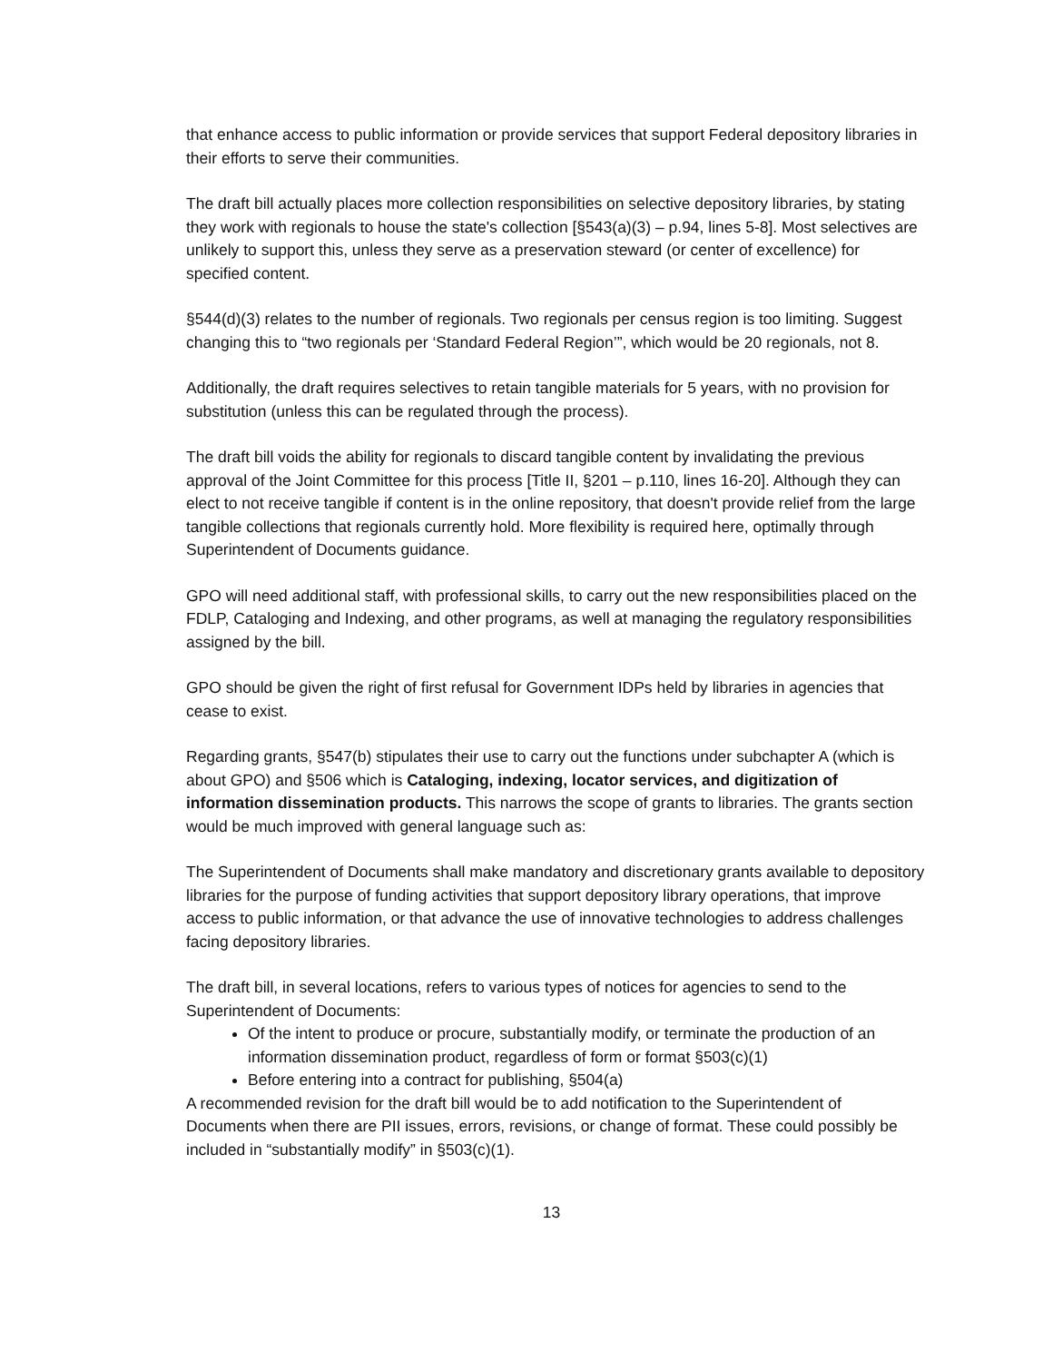that enhance access to public information or provide services that support Federal depository libraries in their efforts to serve their communities.
The draft bill actually places more collection responsibilities on selective depository libraries, by stating they work with regionals to house the state's collection [§543(a)(3) – p.94, lines 5-8]. Most selectives are unlikely to support this, unless they serve as a preservation steward (or center of excellence) for specified content.
§544(d)(3) relates to the number of regionals. Two regionals per census region is too limiting. Suggest changing this to “two regionals per ‘Standard Federal Region’”, which would be 20 regionals, not 8.
Additionally, the draft requires selectives to retain tangible materials for 5 years, with no provision for substitution (unless this can be regulated through the process).
The draft bill voids the ability for regionals to discard tangible content by invalidating the previous approval of the Joint Committee for this process [Title II, §201 – p.110, lines 16-20]. Although they can elect to not receive tangible if content is in the online repository, that doesn't provide relief from the large tangible collections that regionals currently hold. More flexibility is required here, optimally through Superintendent of Documents guidance.
GPO will need additional staff, with professional skills, to carry out the new responsibilities placed on the FDLP, Cataloging and Indexing, and other programs, as well at managing the regulatory responsibilities assigned by the bill.
GPO should be given the right of first refusal for Government IDPs held by libraries in agencies that cease to exist.
Regarding grants, §547(b) stipulates their use to carry out the functions under subchapter A (which is about GPO) and §506 which is Cataloging, indexing, locator services, and digitization of information dissemination products. This narrows the scope of grants to libraries. The grants section would be much improved with general language such as:
The Superintendent of Documents shall make mandatory and discretionary grants available to depository libraries for the purpose of funding activities that support depository library operations, that improve access to public information, or that advance the use of innovative technologies to address challenges facing depository libraries.
The draft bill, in several locations, refers to various types of notices for agencies to send to the Superintendent of Documents:
Of the intent to produce or procure, substantially modify, or terminate the production of an information dissemination product, regardless of form or format §503(c)(1)
Before entering into a contract for publishing, §504(a)
A recommended revision for the draft bill would be to add notification to the Superintendent of Documents when there are PII issues, errors, revisions, or change of format. These could possibly be included in “substantially modify” in §503(c)(1).
13